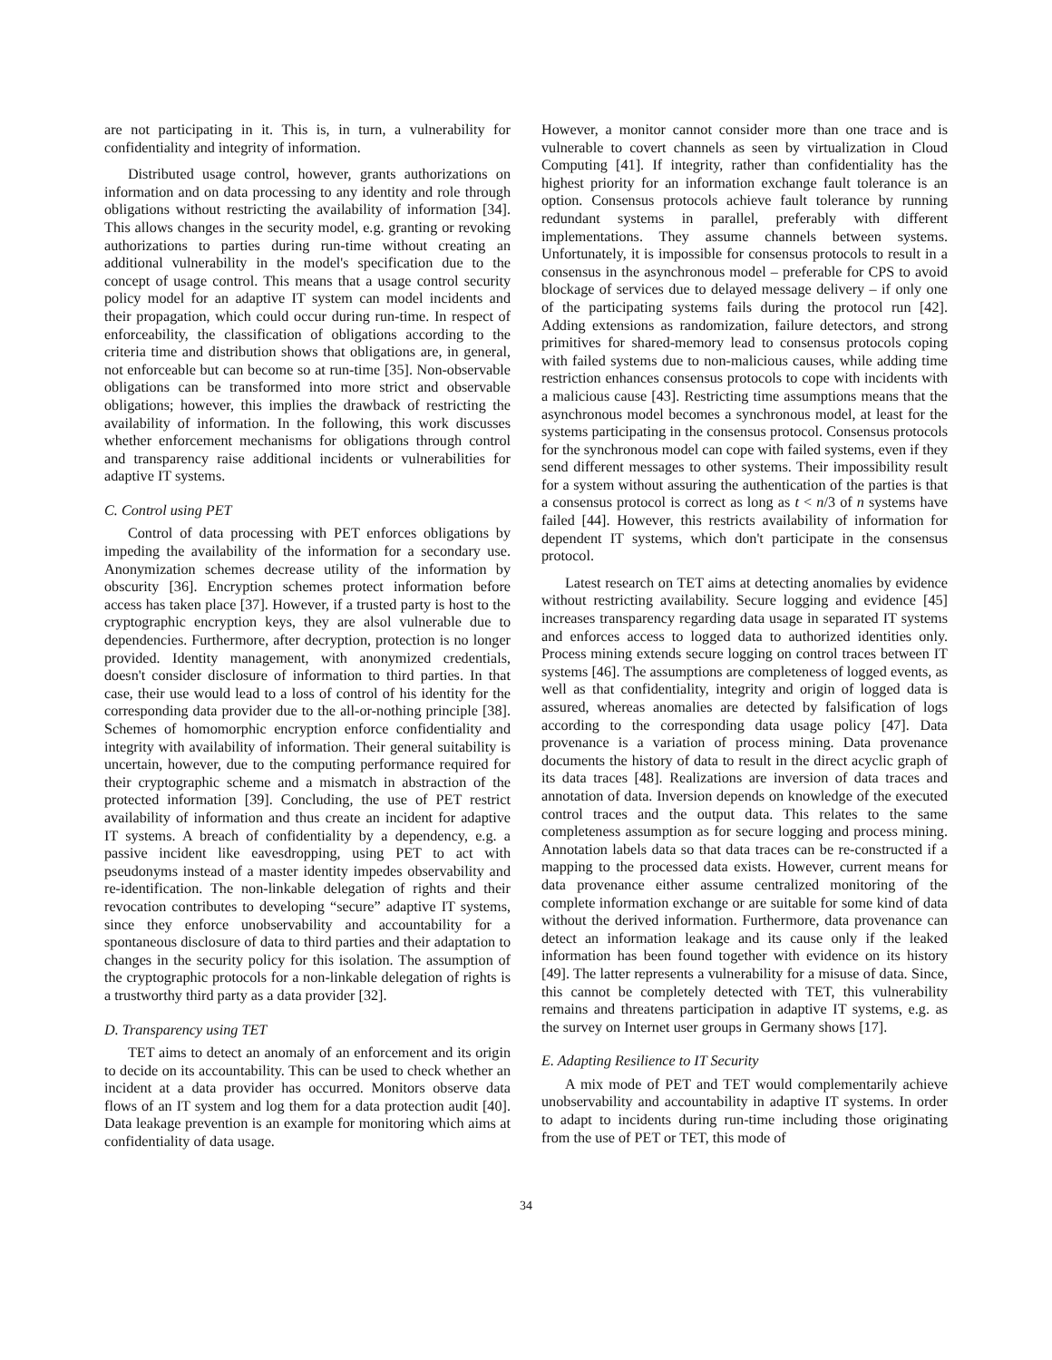are not participating in it. This is, in turn, a vulnerability for confidentiality and integrity of information.
Distributed usage control, however, grants authorizations on information and on data processing to any identity and role through obligations without restricting the availability of information [34]. This allows changes in the security model, e.g. granting or revoking authorizations to parties during run-time without creating an additional vulnerability in the model's specification due to the concept of usage control. This means that a usage control security policy model for an adaptive IT system can model incidents and their propagation, which could occur during run-time. In respect of enforceability, the classification of obligations according to the criteria time and distribution shows that obligations are, in general, not enforceable but can become so at run-time [35]. Non-observable obligations can be transformed into more strict and observable obligations; however, this implies the drawback of restricting the availability of information. In the following, this work discusses whether enforcement mechanisms for obligations through control and transparency raise additional incidents or vulnerabilities for adaptive IT systems.
C. Control using PET
Control of data processing with PET enforces obligations by impeding the availability of the information for a secondary use. Anonymization schemes decrease utility of the information by obscurity [36]. Encryption schemes protect information before access has taken place [37]. However, if a trusted party is host to the cryptographic encryption keys, they are alsol vulnerable due to dependencies. Furthermore, after decryption, protection is no longer provided. Identity management, with anonymized credentials, doesn't consider disclosure of information to third parties. In that case, their use would lead to a loss of control of his identity for the corresponding data provider due to the all-or-nothing principle [38]. Schemes of homomorphic encryption enforce confidentiality and integrity with availability of information. Their general suitability is uncertain, however, due to the computing performance required for their cryptographic scheme and a mismatch in abstraction of the protected information [39]. Concluding, the use of PET restrict availability of information and thus create an incident for adaptive IT systems. A breach of confidentiality by a dependency, e.g. a passive incident like eavesdropping, using PET to act with pseudonyms instead of a master identity impedes observability and re-identification. The non-linkable delegation of rights and their revocation contributes to developing “secure” adaptive IT systems, since they enforce unobservability and accountability for a spontaneous disclosure of data to third parties and their adaptation to changes in the security policy for this isolation. The assumption of the cryptographic protocols for a non-linkable delegation of rights is a trustworthy third party as a data provider [32].
D. Transparency using TET
TET aims to detect an anomaly of an enforcement and its origin to decide on its accountability. This can be used to check whether an incident at a data provider has occurred. Monitors observe data flows of an IT system and log them for a data protection audit [40]. Data leakage prevention is an example for monitoring which aims at confidentiality of data usage.
However, a monitor cannot consider more than one trace and is vulnerable to covert channels as seen by virtualization in Cloud Computing [41]. If integrity, rather than confidentiality has the highest priority for an information exchange fault tolerance is an option. Consensus protocols achieve fault tolerance by running redundant systems in parallel, preferably with different implementations. They assume channels between systems. Unfortunately, it is impossible for consensus protocols to result in a consensus in the asynchronous model – preferable for CPS to avoid blockage of services due to delayed message delivery – if only one of the participating systems fails during the protocol run [42]. Adding extensions as randomization, failure detectors, and strong primitives for shared-memory lead to consensus protocols coping with failed systems due to non-malicious causes, while adding time restriction enhances consensus protocols to cope with incidents with a malicious cause [43]. Restricting time assumptions means that the asynchronous model becomes a synchronous model, at least for the systems participating in the consensus protocol. Consensus protocols for the synchronous model can cope with failed systems, even if they send different messages to other systems. Their impossibility result for a system without assuring the authentication of the parties is that a consensus protocol is correct as long as t < n/3 of n systems have failed [44]. However, this restricts availability of information for dependent IT systems, which don't participate in the consensus protocol.
Latest research on TET aims at detecting anomalies by evidence without restricting availability. Secure logging and evidence [45] increases transparency regarding data usage in separated IT systems and enforces access to logged data to authorized identities only. Process mining extends secure logging on control traces between IT systems [46]. The assumptions are completeness of logged events, as well as that confidentiality, integrity and origin of logged data is assured, whereas anomalies are detected by falsification of logs according to the corresponding data usage policy [47]. Data provenance is a variation of process mining. Data provenance documents the history of data to result in the direct acyclic graph of its data traces [48]. Realizations are inversion of data traces and annotation of data. Inversion depends on knowledge of the executed control traces and the output data. This relates to the same completeness assumption as for secure logging and process mining. Annotation labels data so that data traces can be re-constructed if a mapping to the processed data exists. However, current means for data provenance either assume centralized monitoring of the complete information exchange or are suitable for some kind of data without the derived information. Furthermore, data provenance can detect an information leakage and its cause only if the leaked information has been found together with evidence on its history [49]. The latter represents a vulnerability for a misuse of data. Since, this cannot be completely detected with TET, this vulnerability remains and threatens participation in adaptive IT systems, e.g. as the survey on Internet user groups in Germany shows [17].
E. Adapting Resilience to IT Security
A mix mode of PET and TET would complementarily achieve unobservability and accountability in adaptive IT systems. In order to adapt to incidents during run-time including those originating from the use of PET or TET, this mode of
34